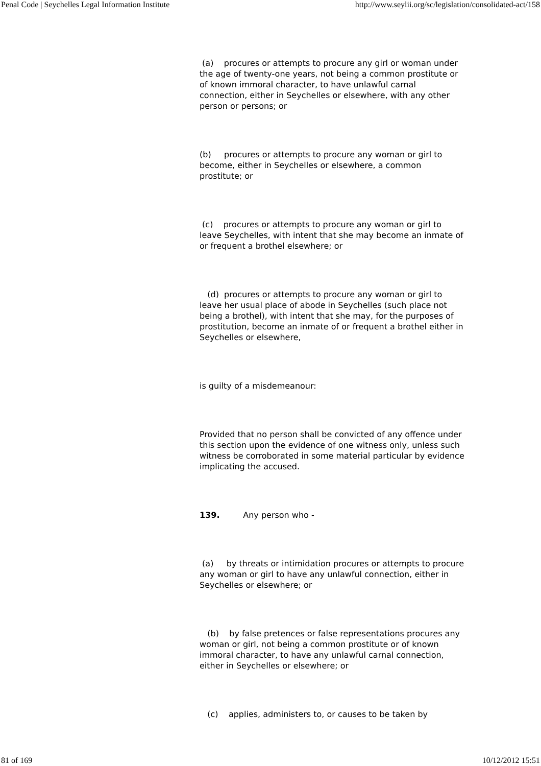Penal Code | Seychelles Legal Information Institute http://www.seylii.org/sc/legislation/consolidated-act/158
(a) procures or attempts to procure any girl or woman under the age of twenty-one years, not being a common prostitute or of known immoral character, to have unlawful carnal connection, either in Seychelles or elsewhere, with any other person or persons; or
(b) procures or attempts to procure any woman or girl to become, either in Seychelles or elsewhere, a common prostitute; or
(c) procures or attempts to procure any woman or girl to leave Seychelles, with intent that she may become an inmate of or frequent a brothel elsewhere; or
(d) procures or attempts to procure any woman or girl to leave her usual place of abode in Seychelles (such place not being a brothel), with intent that she may, for the purposes of prostitution, become an inmate of or frequent a brothel either in Seychelles or elsewhere,
is guilty of a misdemeanour:
Provided that no person shall be convicted of any offence under this section upon the evidence of one witness only, unless such witness be corroborated in some material particular by evidence implicating the accused.
139. Any person who -
(a) by threats or intimidation procures or attempts to procure any woman or girl to have any unlawful connection, either in Seychelles or elsewhere; or
(b) by false pretences or false representations procures any woman or girl, not being a common prostitute or of known immoral character, to have any unlawful carnal connection, either in Seychelles or elsewhere; or
(c) applies, administers to, or causes to be taken by
81 of 169 10/12/2012 15:51